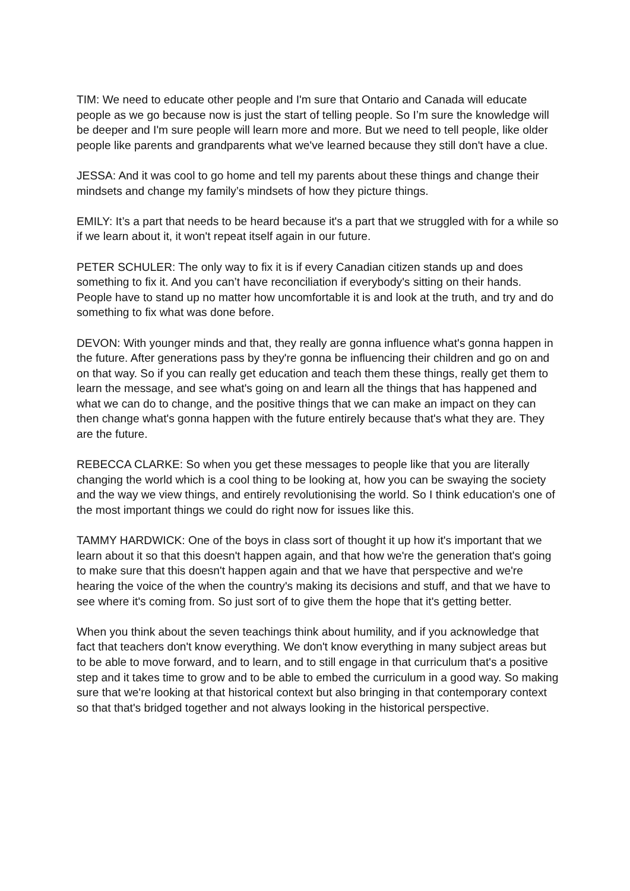TIM: We need to educate other people and I'm sure that Ontario and Canada will educate people as we go because now is just the start of telling people. So I’m sure the knowledge will be deeper and I'm sure people will learn more and more. But we need to tell people, like older people like parents and grandparents what we've learned because they still don't have a clue.
JESSA: And it was cool to go home and tell my parents about these things and change their mindsets and change my family’s mindsets of how they picture things.
EMILY: It’s a part that needs to be heard because it's a part that we struggled with for a while so if we learn about it, it won't repeat itself again in our future.
PETER SCHULER: The only way to fix it is if every Canadian citizen stands up and does something to fix it. And you can’t have reconciliation if everybody's sitting on their hands. People have to stand up no matter how uncomfortable it is and look at the truth, and try and do something to fix what was done before.
DEVON: With younger minds and that, they really are gonna influence what's gonna happen in the future. After generations pass by they're gonna be influencing their children and go on and on that way. So if you can really get education and teach them these things, really get them to learn the message, and see what's going on and learn all the things that has happened and what we can do to change, and the positive things that we can make an impact on they can then change what's gonna happen with the future entirely because that's what they are. They are the future.
REBECCA CLARKE: So when you get these messages to people like that you are literally changing the world which is a cool thing to be looking at, how you can be swaying the society and the way we view things, and entirely revolutionising the world. So I think education's one of the most important things we could do right now for issues like this.
TAMMY HARDWICK: One of the boys in class sort of thought it up how it's important that we learn about it so that this doesn't happen again, and that how we're the generation that's going to make sure that this doesn't happen again and that we have that perspective and we're hearing the voice of the when the country's making its decisions and stuff, and that we have to see where it's coming from. So just sort of to give them the hope that it's getting better.
When you think about the seven teachings think about humility, and if you acknowledge that fact that teachers don't know everything. We don't know everything in many subject areas but to be able to move forward, and to learn, and to still engage in that curriculum that's a positive step and it takes time to grow and to be able to embed the curriculum in a good way. So making sure that we're looking at that historical context but also bringing in that contemporary context so that that's bridged together and not always looking in the historical perspective.